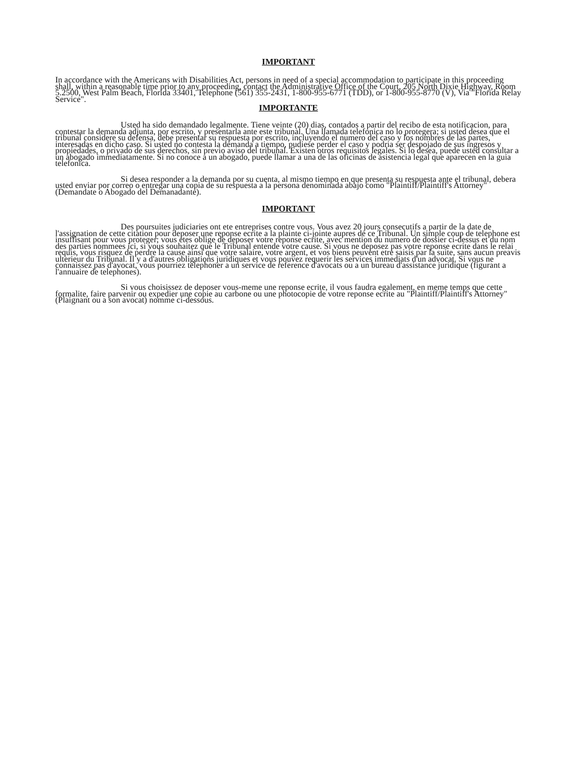IMPORTANT
In accordance with the Americans with Disabilities Act, persons in need of a special accommodation to participate in this proceeding shall, within a reasonable time prior to any proceeding, contact the Administrative Office of the Court, 205 North Dixie Highway, Room 5.2500, West Palm Beach, Florida 33401, Telephone (561) 355-2431, 1-800-955-6771 (TDD), or 1-800-955-8770 (V), Via "Florida Relay Service".
IMPORTANTE
Usted ha sido demandado legalmente. Tiene veinte (20) dias, contados a partir del recibo de esta notificacion, para contestar la demanda adjunta, por escrito, y presentarla ante este tribunal. Una llamada telefonica no lo protegera; si usted desea que el tribunal considere su defensa, debe presentar su respuesta por escrito, incluyendo el numero del caso y los nombres de las partes, interesadas en dicho caso. Si usted no contesta la demanda a tiempo, pudiese perder el caso y podria ser despojado de sus ingresos y propiedades, o privado de sus derechos, sin previo aviso del tribunal. Existen otros requisitos legales. Si lo desea, puede usted consultar a un abogado immediatamente. Si no conoce a un abogado, puede llamar a una de las oficinas de asistencia legal que aparecen en la guia telefonica.
Si desea responder a la demanda por su cuenta, al mismo tiempo en que presenta su respuesta ante el tribunal, debera usted enviar por correo o entregar una copia de su respuesta a la persona denominada abajo como "Plaintiff/Plaintiff's Attorney" (Demandate o Abogado del Demanadante).
IMPORTANT
Des poursuites judiciaries ont ete entreprises contre vous. Vous avez 20 jours consecutifs a partir de la date de l'assignation de cette citation pour deposer une reponse ecrite a la plainte ci-jointe aupres de ce Tribunal. Un simple coup de telephone est insuffisant pour vous proteger; vous etes oblige de deposer votre reponse ecrite, avec mention du numero de dossier ci-dessus et du nom des parties nommees ici, si vous souhaitez que le Tribunal entende votre cause. Si vous ne deposez pas votre reponse ecrite dans le relai requis, vous risquez de perdre la cause ainsi que votre salaire, votre argent, et vos biens peuvent etre saisis par la suite, sans aucun preavis ulterieur du Tribunal. Il y a d'autres obligations juridiques et vous pouvez requerir les services immediats d'un advocat. Si vous ne connaissez pas d'avocat, vous pourriez telephoner a un service de reference d'avocats ou a un bureau d'assistance juridique (figurant a l'annuaire de telephones).
Si vous choisissez de deposer vous-meme une reponse ecrite, il vous faudra egalement, en meme temps que cette formalite, faire parvenir ou expedier une copie au carbone ou une photocopie de votre reponse ecrite au "Plaintiff/Plaintiff's Attorney" (Plaignant ou a son avocat) nomme ci-dessous.